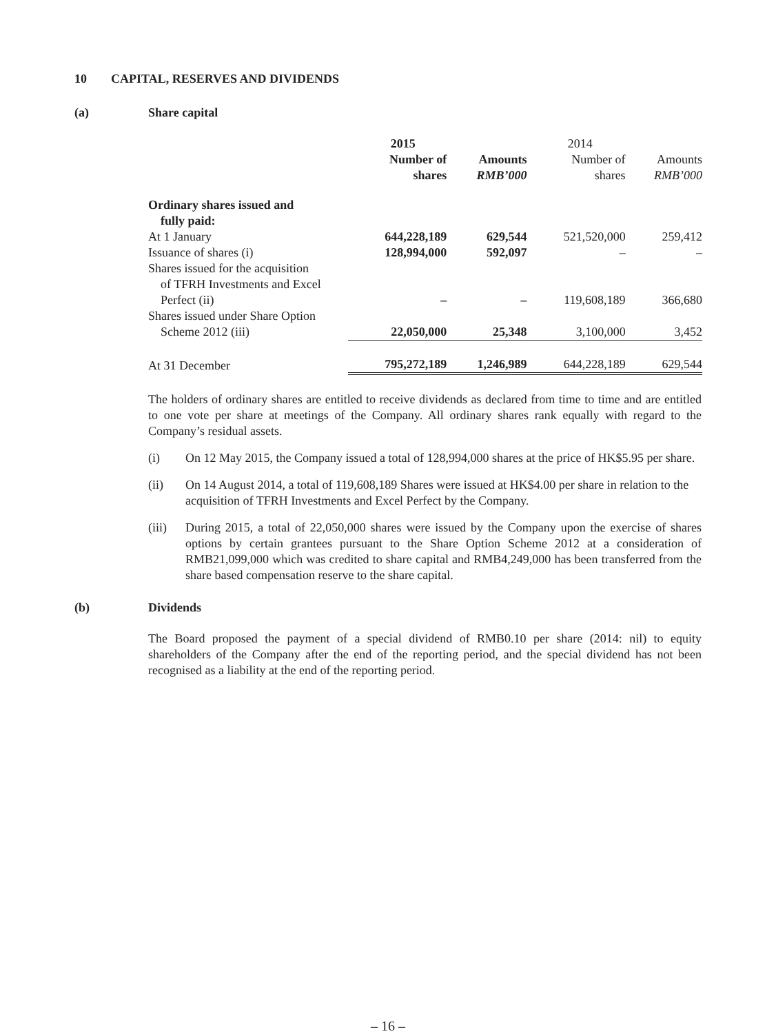10 CAPITAL, RESERVES AND DIVIDENDS
(a) Share capital
| | 2015 | | 2014 | |
| --- | --- | --- | --- | --- |
| | Number of shares | Amounts RMB’000 | Number of shares | Amounts RMB’000 |
| Ordinary shares issued and fully paid: | | | | |
| At 1 January | 644,228,189 | 629,544 | 521,520,000 | 259,412 |
| Issuance of shares (i) | 128,994,000 | 592,097 | – | – |
| Shares issued for the acquisition of TFRH Investments and Excel Perfect (ii) | – | – | 119,608,189 | 366,680 |
| Shares issued under Share Option Scheme 2012 (iii) | 22,050,000 | 25,348 | 3,100,000 | 3,452 |
| At 31 December | 795,272,189 | 1,246,989 | 644,228,189 | 629,544 |
The holders of ordinary shares are entitled to receive dividends as declared from time to time and are entitled to one vote per share at meetings of the Company. All ordinary shares rank equally with regard to the Company’s residual assets.
(i) On 12 May 2015, the Company issued a total of 128,994,000 shares at the price of HK$5.95 per share.
(ii) On 14 August 2014, a total of 119,608,189 Shares were issued at HK$4.00 per share in relation to the acquisition of TFRH Investments and Excel Perfect by the Company.
(iii) During 2015, a total of 22,050,000 shares were issued by the Company upon the exercise of shares options by certain grantees pursuant to the Share Option Scheme 2012 at a consideration of RMB21,099,000 which was credited to share capital and RMB4,249,000 has been transferred from the share based compensation reserve to the share capital.
(b) Dividends
The Board proposed the payment of a special dividend of RMB0.10 per share (2014: nil) to equity shareholders of the Company after the end of the reporting period, and the special dividend has not been recognised as a liability at the end of the reporting period.
– 16 –